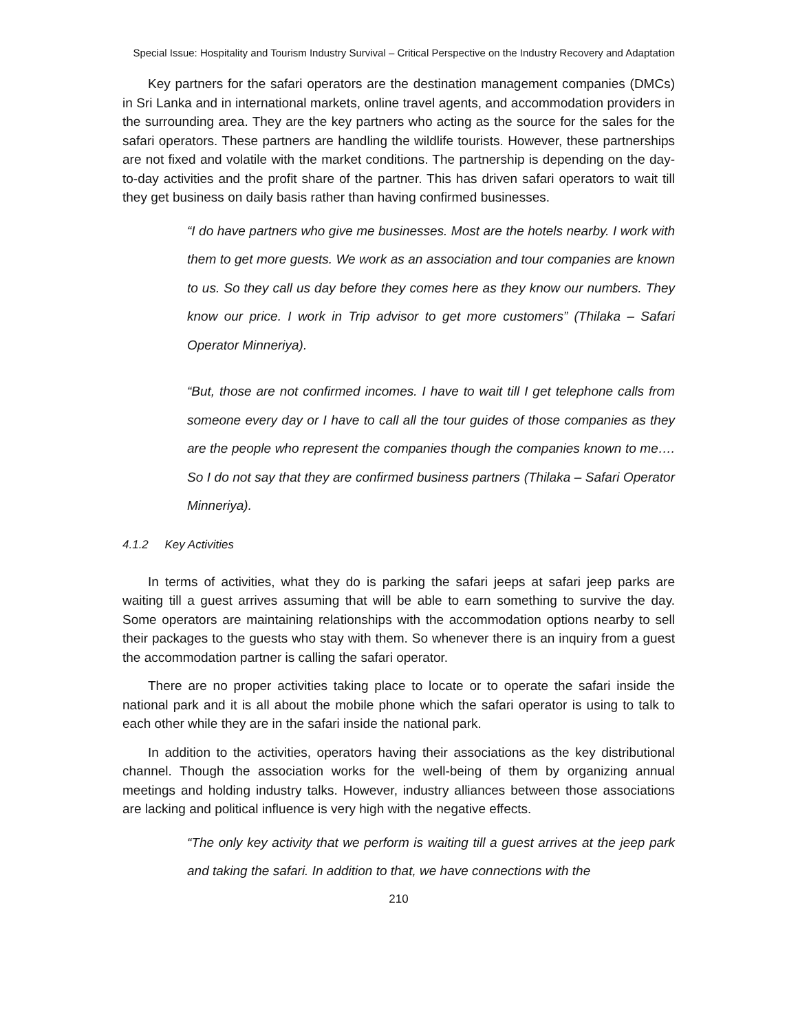Special Issue: Hospitality and Tourism Industry Survival – Critical Perspective on the Industry Recovery and Adaptation
Key partners for the safari operators are the destination management companies (DMCs) in Sri Lanka and in international markets, online travel agents, and accommodation providers in the surrounding area. They are the key partners who acting as the source for the sales for the safari operators. These partners are handling the wildlife tourists. However, these partnerships are not fixed and volatile with the market conditions. The partnership is depending on the day-to-day activities and the profit share of the partner. This has driven safari operators to wait till they get business on daily basis rather than having confirmed businesses.
“I do have partners who give me businesses. Most are the hotels nearby. I work with them to get more guests. We work as an association and tour companies are known to us. So they call us day before they comes here as they know our numbers. They know our price. I work in Trip advisor to get more customers” (Thilaka – Safari Operator Minneriya).
“But, those are not confirmed incomes. I have to wait till I get telephone calls from someone every day or I have to call all the tour guides of those companies as they are the people who represent the companies though the companies known to me…. So I do not say that they are confirmed business partners (Thilaka – Safari Operator Minneriya).
4.1.2 Key Activities
In terms of activities, what they do is parking the safari jeeps at safari jeep parks are waiting till a guest arrives assuming that will be able to earn something to survive the day. Some operators are maintaining relationships with the accommodation options nearby to sell their packages to the guests who stay with them. So whenever there is an inquiry from a guest the accommodation partner is calling the safari operator.
There are no proper activities taking place to locate or to operate the safari inside the national park and it is all about the mobile phone which the safari operator is using to talk to each other while they are in the safari inside the national park.
In addition to the activities, operators having their associations as the key distributional channel. Though the association works for the well-being of them by organizing annual meetings and holding industry talks. However, industry alliances between those associations are lacking and political influence is very high with the negative effects.
“The only key activity that we perform is waiting till a guest arrives at the jeep park and taking the safari. In addition to that, we have connections with the
210